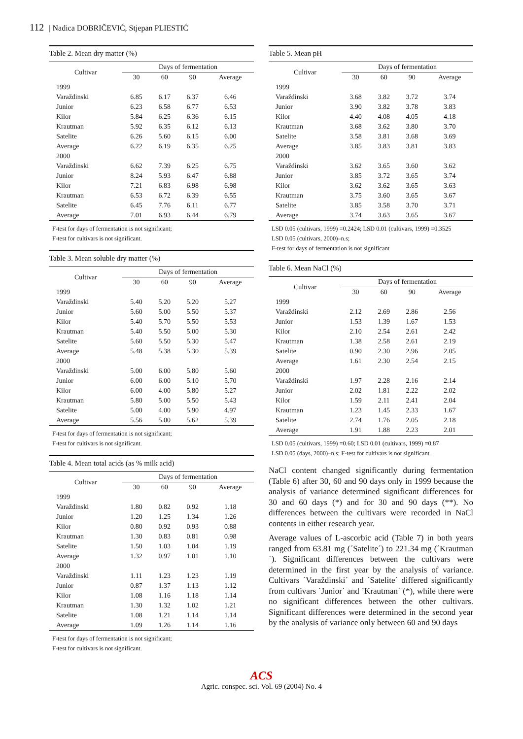112 | Nadica DOBRIČEVIĆ, Stjepan PLIESTIĆ
Table 2. Mean dry matter (%)
| Cultivar | Days of fermentation | | | |
| --- | --- | --- | --- | --- |
| | 30 | 60 | 90 | Average |
| 1999 | | | | |
| Varaždinski | 6.85 | 6.17 | 6.37 | 6.46 |
| Junior | 6.23 | 6.58 | 6.77 | 6.53 |
| Kilor | 5.84 | 6.25 | 6.36 | 6.15 |
| Krautman | 5.92 | 6.35 | 6.12 | 6.13 |
| Satelite | 6.26 | 5.60 | 6.15 | 6.00 |
| Average | 6.22 | 6.19 | 6.35 | 6.25 |
| 2000 | | | | |
| Varaždinski | 6.62 | 7.39 | 6.25 | 6.75 |
| Junior | 8.24 | 5.93 | 6.47 | 6.88 |
| Kilor | 7.21 | 6.83 | 6.98 | 6.98 |
| Krautman | 6.53 | 6.72 | 6.39 | 6.55 |
| Satelite | 6.45 | 7.76 | 6.11 | 6.77 |
| Average | 7.01 | 6.93 | 6.44 | 6.79 |
F-test for days of fermentation is not significant;
F-test for cultivars is not significant.
Table 3. Mean soluble dry matter (%)
| Cultivar | Days of fermentation | | | |
| --- | --- | --- | --- | --- |
| | 30 | 60 | 90 | Average |
| 1999 | | | | |
| Varaždinski | 5.40 | 5.20 | 5.20 | 5.27 |
| Junior | 5.60 | 5.00 | 5.50 | 5.37 |
| Kilor | 5.40 | 5.70 | 5.50 | 5.53 |
| Krautman | 5.40 | 5.50 | 5.00 | 5.30 |
| Satelite | 5.60 | 5.50 | 5.30 | 5.47 |
| Average | 5.48 | 5.38 | 5.30 | 5.39 |
| 2000 | | | | |
| Varaždinski | 5.00 | 6.00 | 5.80 | 5.60 |
| Junior | 6.00 | 6.00 | 5.10 | 5.70 |
| Kilor | 6.00 | 4.00 | 5.80 | 5.27 |
| Krautman | 5.80 | 5.00 | 5.50 | 5.43 |
| Satelite | 5.00 | 4.00 | 5.90 | 4.97 |
| Average | 5.56 | 5.00 | 5.62 | 5.39 |
F-test for days of fermentation is not significant;
F-test for cultivars is not significant.
Table 4. Mean total acids (as % milk acid)
| Cultivar | Days of fermentation | | | |
| --- | --- | --- | --- | --- |
| | 30 | 60 | 90 | Average |
| 1999 | | | | |
| Varaždinski | 1.80 | 0.82 | 0.92 | 1.18 |
| Junior | 1.20 | 1.25 | 1.34 | 1.26 |
| Kilor | 0.80 | 0.92 | 0.93 | 0.88 |
| Krautman | 1.30 | 0.83 | 0.81 | 0.98 |
| Satelite | 1.50 | 1.03 | 1.04 | 1.19 |
| Average | 1.32 | 0.97 | 1.01 | 1.10 |
| 2000 | | | | |
| Varaždinski | 1.11 | 1.23 | 1.23 | 1.19 |
| Junior | 0.87 | 1.37 | 1.13 | 1.12 |
| Kilor | 1.08 | 1.16 | 1.18 | 1.14 |
| Krautman | 1.30 | 1.32 | 1.02 | 1.21 |
| Satelite | 1.08 | 1.21 | 1.14 | 1.14 |
| Average | 1.09 | 1.26 | 1.14 | 1.16 |
F-test for days of fermentation is not significant;
F-test for cultivars is not significant.
Table 5. Mean pH
| Cultivar | Days of fermentation | | | |
| --- | --- | --- | --- | --- |
| | 30 | 60 | 90 | Average |
| 1999 | | | | |
| Varaždinski | 3.68 | 3.82 | 3.72 | 3.74 |
| Junior | 3.90 | 3.82 | 3.78 | 3.83 |
| Kilor | 4.40 | 4.08 | 4.05 | 4.18 |
| Krautman | 3.68 | 3.62 | 3.80 | 3.70 |
| Satelite | 3.58 | 3.81 | 3.68 | 3.69 |
| Average | 3.85 | 3.83 | 3.81 | 3.83 |
| 2000 | | | | |
| Varaždinski | 3.62 | 3.65 | 3.60 | 3.62 |
| Junior | 3.85 | 3.72 | 3.65 | 3.74 |
| Kilor | 3.62 | 3.62 | 3.65 | 3.63 |
| Krautman | 3.75 | 3.60 | 3.65 | 3.67 |
| Satelite | 3.85 | 3.58 | 3.70 | 3.71 |
| Average | 3.74 | 3.63 | 3.65 | 3.67 |
LSD 0.05 (cultivars, 1999) =0.2424; LSD 0.01 (cultivars, 1999) =0.3525
LSD 0.05 (cultivars, 2000)–n.s;
F-test for days of fermentation is not significant
Table 6. Mean NaCl (%)
| Cultivar | Days of fermentation | | | |
| --- | --- | --- | --- | --- |
| | 30 | 60 | 90 | Average |
| 1999 | | | | |
| Varaždinski | 2.12 | 2.69 | 2.86 | 2.56 |
| Junior | 1.53 | 1.39 | 1.67 | 1.53 |
| Kilor | 2.10 | 2.54 | 2.61 | 2.42 |
| Krautman | 1.38 | 2.58 | 2.61 | 2.19 |
| Satelite | 0.90 | 2.30 | 2.96 | 2.05 |
| Average | 1.61 | 2.30 | 2.54 | 2.15 |
| 2000 | | | | |
| Varaždinski | 1.97 | 2.28 | 2.16 | 2.14 |
| Junior | 2.02 | 1.81 | 2.22 | 2.02 |
| Kilor | 1.59 | 2.11 | 2.41 | 2.04 |
| Krautman | 1.23 | 1.45 | 2.33 | 1.67 |
| Satelite | 2.74 | 1.76 | 2.05 | 2.18 |
| Average | 1.91 | 1.88 | 2.23 | 2.01 |
LSD 0.05 (cultivars, 1999) =0.60; LSD 0.01 (cultivars, 1999) =0.87
LSD 0.05 (days, 2000)–n.s; F-test for cultivars is not significant.
NaCl content changed significantly during fermentation (Table 6) after 30, 60 and 90 days only in 1999 because the analysis of variance determined significant differences for 30 and 60 days (*) and for 30 and 90 days (**). No differences between the cultivars were recorded in NaCl contents in either research year.
Average values of L-ascorbic acid (Table 7) in both years ranged from 63.81 mg (´Satelite´) to 221.34 mg (´Krautman´). Significant differences between the cultivars were determined in the first year by the analysis of variance. Cultivars ´Varaždinski´ and ´Satelite´ differed significantly from cultivars ´Junior´ and ´Krautman´ (*), while there were no significant differences between the other cultivars. Significant differences were determined in the second year by the analysis of variance only between 60 and 90 days
ACS
Agric. conspec. sci. Vol. 69 (2004) No. 4